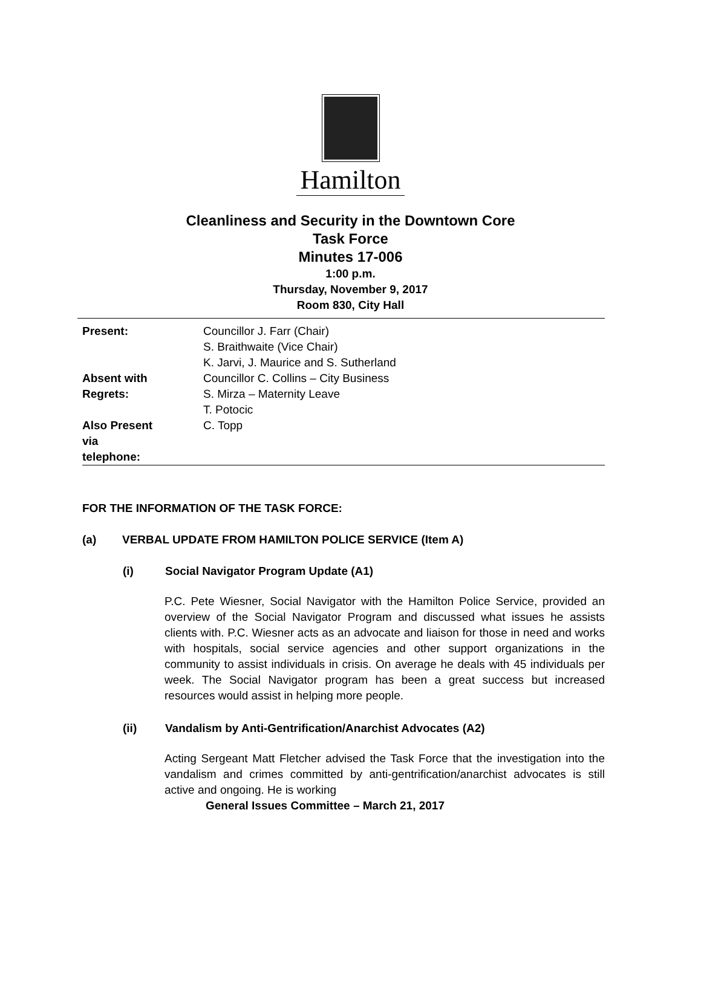Hamilton
Cleanliness and Security in the Downtown Core
Task Force
Minutes 17-006
1:00 p.m.
Thursday, November 9, 2017
Room 830, City Hall
| Present: | Councillor J. Farr (Chair) S. Braithwaite (Vice Chair) K. Jarvi, J. Maurice and S. Sutherland |
| Absent with Regrets: | Councillor C. Collins – City Business S. Mirza – Maternity Leave T. Potocic |
| Also Present via telephone: | C. Topp |
FOR THE INFORMATION OF THE TASK FORCE:
(a) VERBAL UPDATE FROM HAMILTON POLICE SERVICE (Item A)
(i) Social Navigator Program Update (A1)
P.C. Pete Wiesner, Social Navigator with the Hamilton Police Service, provided an overview of the Social Navigator Program and discussed what issues he assists clients with. P.C. Wiesner acts as an advocate and liaison for those in need and works with hospitals, social service agencies and other support organizations in the community to assist individuals in crisis. On average he deals with 45 individuals per week. The Social Navigator program has been a great success but increased resources would assist in helping more people.
(ii) Vandalism by Anti-Gentrification/Anarchist Advocates (A2)
Acting Sergeant Matt Fletcher advised the Task Force that the investigation into the vandalism and crimes committed by anti-gentrification/anarchist advocates is still active and ongoing. He is working
General Issues Committee – March 21, 2017